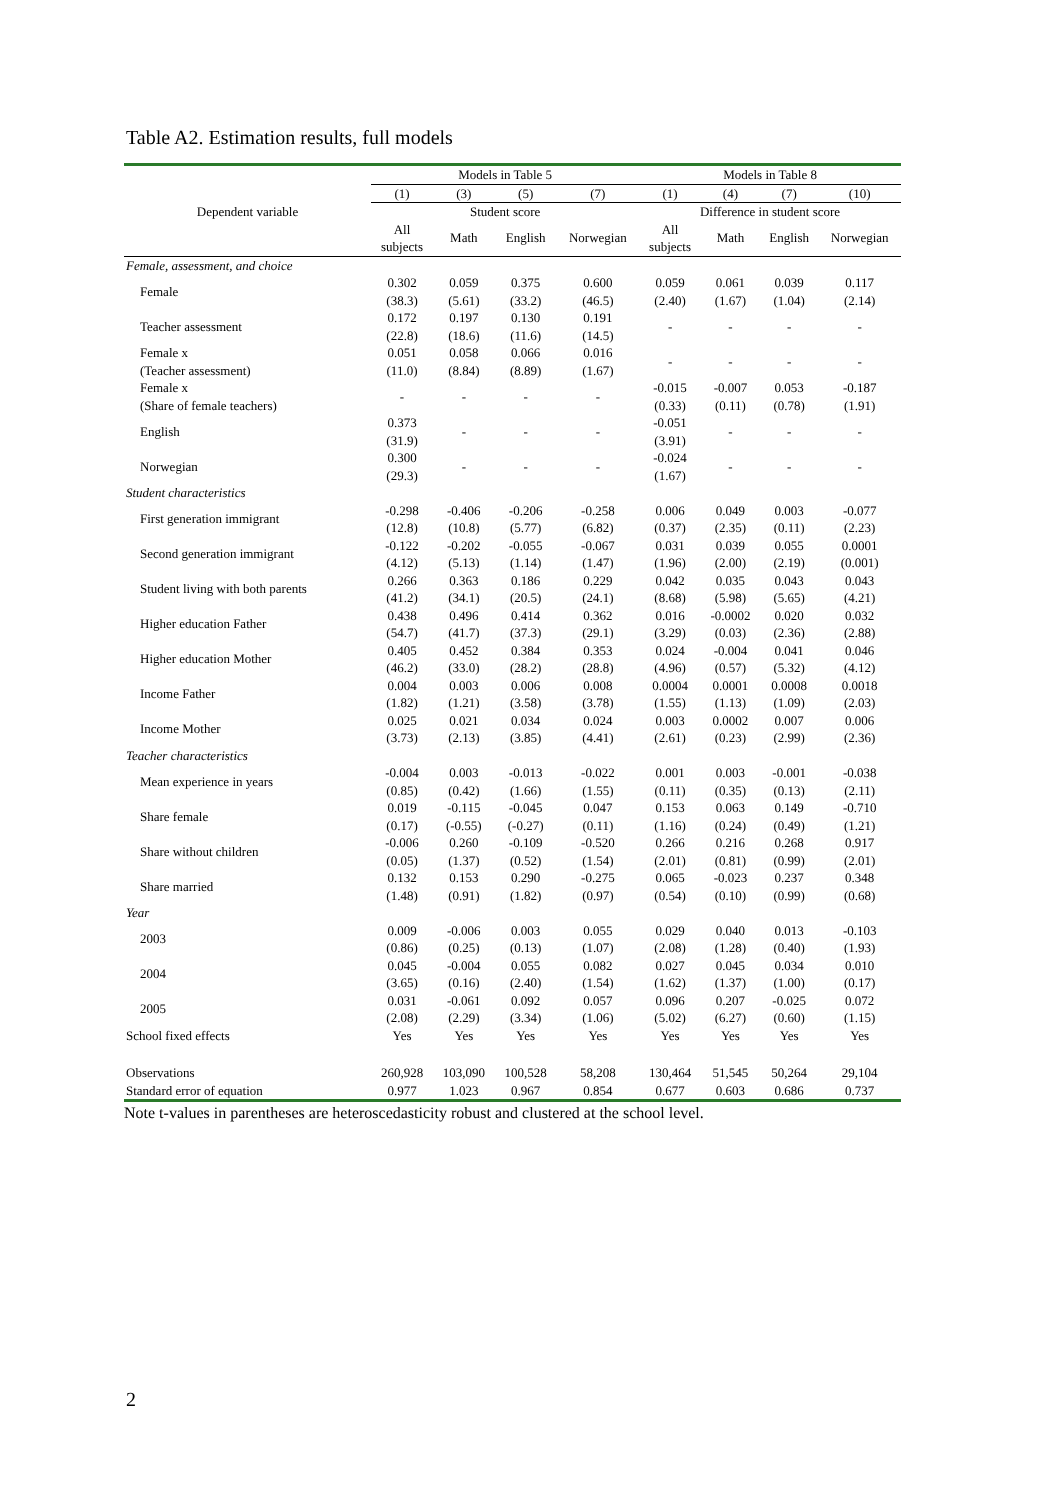Table A2. Estimation results, full models
| | Models in Table 5 | | | | Models in Table 8 | | | |
| --- | --- | --- | --- | --- | --- | --- | --- | --- |
| | (1) | (3) | (5) | (7) | (1) | (4) | (7) | (10) |
| Dependent variable | Student score | | | | Difference in student score | | | |
| | All subjects | Math | English | Norwegian | All subjects | Math | English | Norwegian |
| Female, assessment, and choice | | | | | | | | |
| Female | 0.302 (38.3) | 0.059 (5.61) | 0.375 (33.2) | 0.600 (46.5) | 0.059 (2.40) | 0.061 (1.67) | 0.039 (1.04) | 0.117 (2.14) |
| Teacher assessment | 0.172 (22.8) | 0.197 (18.6) | 0.130 (11.6) | 0.191 (14.5) | - | - | - | - |
| Female x (Teacher assessment) | 0.051 (11.0) | 0.058 (8.84) | 0.066 (8.89) | 0.016 (1.67) | - | - | - | - |
| Female x (Share of female teachers) | - | - | - | - | -0.015 (0.33) | -0.007 (0.11) | 0.053 (0.78) | -0.187 (1.91) |
| English | 0.373 (31.9) | - | - | - | -0.051 (3.91) | - | - | - |
| Norwegian | 0.300 (29.3) | - | - | - | -0.024 (1.67) | - | - | - |
| Student characteristics | | | | | | | | |
| First generation immigrant | -0.298 (12.8) | -0.406 (10.8) | -0.206 (5.77) | -0.258 (6.82) | 0.006 (0.37) | 0.049 (2.35) | 0.003 (0.11) | -0.077 (2.23) |
| Second generation immigrant | -0.122 (4.12) | -0.202 (5.13) | -0.055 (1.14) | -0.067 (1.47) | 0.031 (1.96) | 0.039 (2.00) | 0.055 (2.19) | 0.0001 (0.001) |
| Student living with both parents | 0.266 (41.2) | 0.363 (34.1) | 0.186 (20.5) | 0.229 (24.1) | 0.042 (8.68) | 0.035 (5.98) | 0.043 (5.65) | 0.043 (4.21) |
| Higher education Father | 0.438 (54.7) | 0.496 (41.7) | 0.414 (37.3) | 0.362 (29.1) | 0.016 (3.29) | -0.0002 (0.03) | 0.020 (2.36) | 0.032 (2.88) |
| Higher education Mother | 0.405 (46.2) | 0.452 (33.0) | 0.384 (28.2) | 0.353 (28.8) | 0.024 (4.96) | -0.004 (0.57) | 0.041 (5.32) | 0.046 (4.12) |
| Income Father | 0.004 (1.82) | 0.003 (1.21) | 0.006 (3.58) | 0.008 (3.78) | 0.0004 (1.55) | 0.0001 (1.13) | 0.0008 (1.09) | 0.0018 (2.03) |
| Income Mother | 0.025 (3.73) | 0.021 (2.13) | 0.034 (3.85) | 0.024 (4.41) | 0.003 (2.61) | 0.0002 (0.23) | 0.007 (2.99) | 0.006 (2.36) |
| Teacher characteristics | | | | | | | | |
| Mean experience in years | -0.004 (0.85) | 0.003 (0.42) | -0.013 (1.66) | -0.022 (1.55) | 0.001 (0.11) | 0.003 (0.35) | -0.001 (0.13) | -0.038 (2.11) |
| Share female | 0.019 (0.17) | -0.115 (-0.55) | -0.045 (-0.27) | 0.047 (0.11) | 0.153 (1.16) | 0.063 (0.24) | 0.149 (0.49) | -0.710 (1.21) |
| Share without children | -0.006 (0.05) | 0.260 (1.37) | -0.109 (0.52) | -0.520 (1.54) | 0.266 (2.01) | 0.216 (0.81) | 0.268 (0.99) | 0.917 (2.01) |
| Share married | 0.132 (1.48) | 0.153 (0.91) | 0.290 (1.82) | -0.275 (0.97) | 0.065 (0.54) | -0.023 (0.10) | 0.237 (0.99) | 0.348 (0.68) |
| Year | | | | | | | | |
| 2003 | 0.009 (0.86) | -0.006 (0.25) | 0.003 (0.13) | 0.055 (1.07) | 0.029 (2.08) | 0.040 (1.28) | 0.013 (0.40) | -0.103 (1.93) |
| 2004 | 0.045 (3.65) | -0.004 (0.16) | 0.055 (2.40) | 0.082 (1.54) | 0.027 (1.62) | 0.045 (1.37) | 0.034 (1.00) | 0.010 (0.17) |
| 2005 | 0.031 (2.08) | -0.061 (2.29) | 0.092 (3.34) | 0.057 (1.06) | 0.096 (5.02) | 0.207 (6.27) | -0.025 (0.60) | 0.072 (1.15) |
| School fixed effects | Yes | Yes | Yes | Yes | Yes | Yes | Yes | Yes |
| Observations | 260,928 | 103,090 | 100,528 | 58,208 | 130,464 | 51,545 | 50,264 | 29,104 |
| Standard error of equation | 0.977 | 1.023 | 0.967 | 0.854 | 0.677 | 0.603 | 0.686 | 0.737 |
Note t-values in parentheses are heteroscedasticity robust and clustered at the school level.
2